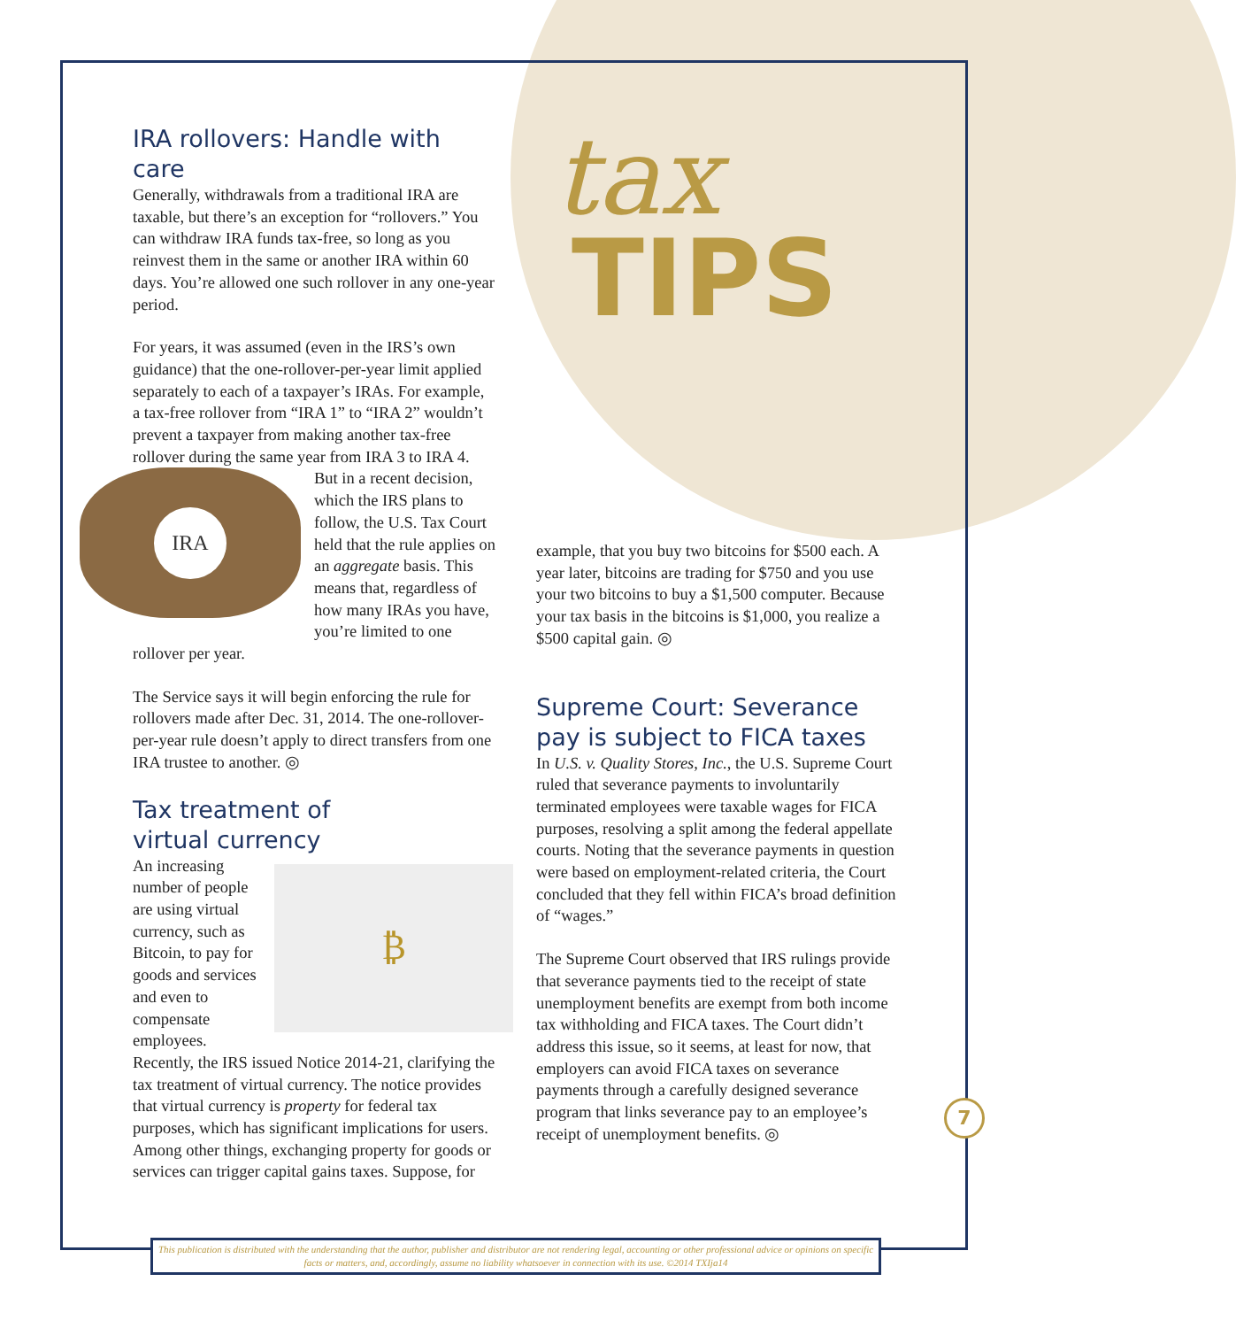IRA rollovers: Handle with care
Generally, withdrawals from a traditional IRA are taxable, but there’s an exception for “roll­overs.” You can withdraw IRA funds tax-free, so long as you reinvest them in the same or another IRA within 60 days. You’re allowed one such rollover in any one-year period.
For years, it was assumed (even in the IRS’s own guidance) that the one-rollover-per-year limit applied separately to each of a taxpayer’s IRAs. For example, a tax-free rollover from “IRA 1” to “IRA 2” wouldn’t prevent a taxpayer from mak­ing another tax-free rollover during the same year from IRA 3 to IRA 4. But in a recent decision,
IRA
which the IRS plans to follow, the U.S. Tax Court held that the rule applies on an aggregate basis. This means that, regardless of how many IRAs you have, you’re limited to one rollover per year.
The Service says it will begin enforcing the rule for rollovers made after Dec. 31, 2014. The one-rollover-per-year rule doesn’t apply to direct transfers from one IRA trustee to another. ◎
Tax treatment of
virtual currency
₿
An increasing number of people are using virtual currency, such as Bitcoin, to pay for goods and ser­vices and even to compensate employees. Recently, the IRS issued Notice 2014-21, clarifying the tax treatment of virtual currency. The notice provides that virtual currency is property for federal tax purposes, which has significant implications for users. Among other things, exchanging prop­erty for goods or services can trigger capital gains taxes. Suppose, for
tax
TIPS
example, that you buy two bitcoins for $500 each. A year later, bitcoins are trading for $750 and you use your two bitcoins to buy a $1,500 computer. Because your tax basis in the bitcoins is $1,000, you realize a $500 capital gain. ◎
Supreme Court: Severance pay is subject to FICA taxes
In U.S. v. Quality Stores, Inc., the U.S. Supreme Court ruled that severance payments to involun­tarily terminated employees were taxable wages for FICA purposes, resolving a split among the federal appellate courts. Noting that the severance payments in question were based on employment-related criteria, the Court concluded that they fell within FICA’s broad definition of “wages.”
The Supreme Court observed that IRS rulings provide that severance payments tied to the receipt of state unemployment benefits are exempt from both income tax withholding and FICA taxes. The Court didn’t address this issue, so it seems, at least for now, that employers can avoid FICA taxes on severance payments through a carefully designed severance program that links severance pay to an employee’s receipt of unemployment benefits. ◎
7
This publication is distributed with the understanding that the author, publisher and distributor are not rendering legal, accounting or other professional advice or opinions on specific facts or matters, and, accordingly, assume no liability whatsoever in connection with its use. ©2014 TXIja14